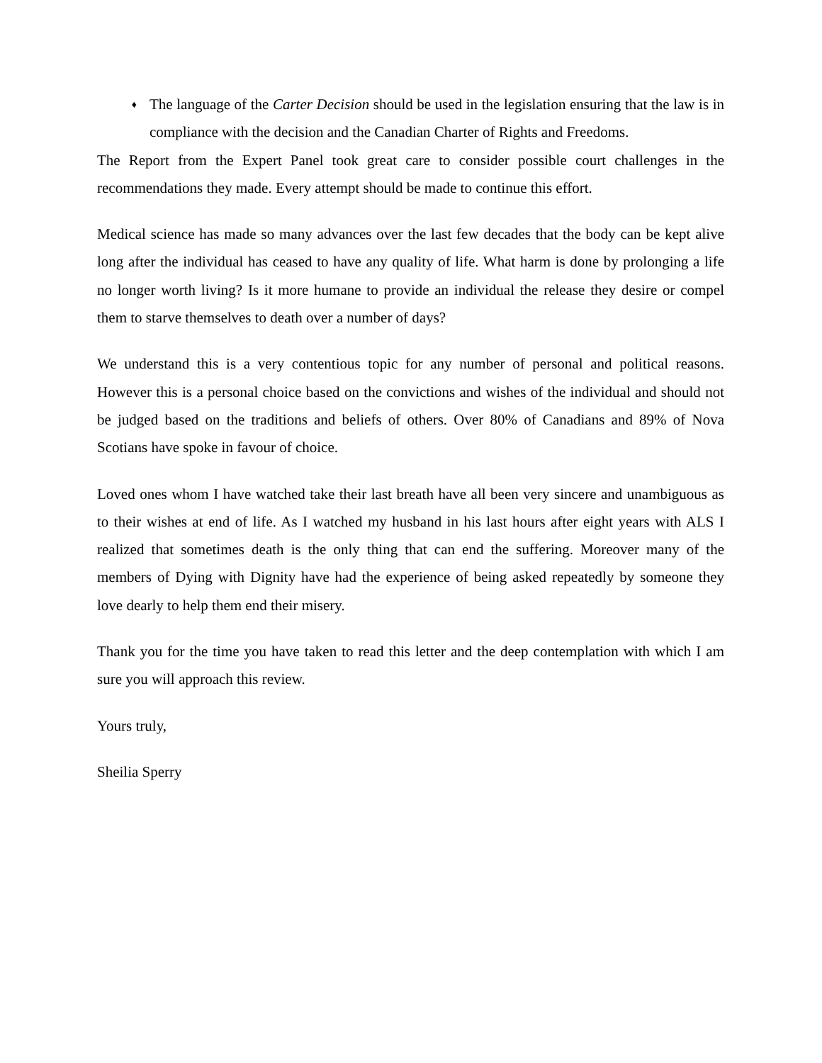♦ The language of the Carter Decision should be used in the legislation ensuring that the law is in compliance with the decision and the Canadian Charter of Rights and Freedoms.
The Report from the Expert Panel took great care to consider possible court challenges in the recommendations they made. Every attempt should be made to continue this effort.
Medical science has made so many advances over the last few decades that the body can be kept alive long after the individual has ceased to have any quality of life. What harm is done by prolonging a life no longer worth living? Is it more humane to provide an individual the release they desire or compel them to starve themselves to death over a number of days?
We understand this is a very contentious topic for any number of personal and political reasons. However this is a personal choice based on the convictions and wishes of the individual and should not be judged based on the traditions and beliefs of others. Over 80% of Canadians and 89% of Nova Scotians have spoke in favour of choice.
Loved ones whom I have watched take their last breath have all been very sincere and unambiguous as to their wishes at end of life. As I watched my husband in his last hours after eight years with ALS I realized that sometimes death is the only thing that can end the suffering. Moreover many of the members of Dying with Dignity have had the experience of being asked repeatedly by someone they love dearly to help them end their misery.
Thank you for the time you have taken to read this letter and the deep contemplation with which I am sure you will approach this review.
Yours truly,
Sheilia Sperry